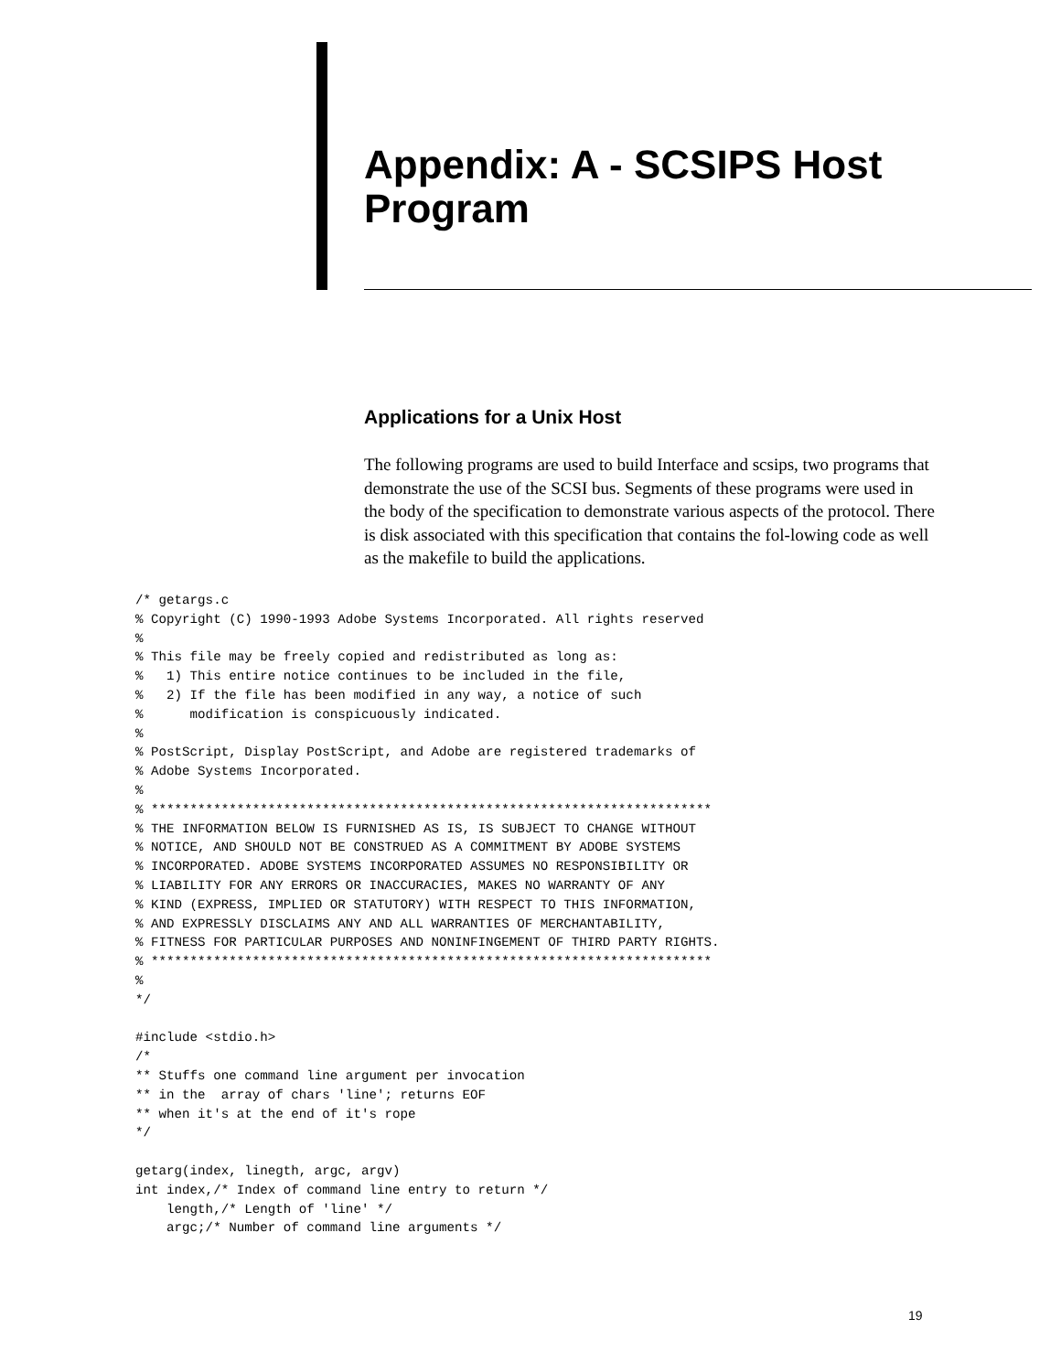Appendix: A - SCSIPS Host Program
Applications for a Unix Host
The following programs are used to build Interface and scsips, two programs that demonstrate the use of the SCSI bus. Segments of these programs were used in the body of the specification to demonstrate various aspects of the protocol. There is disk associated with this specification that contains the fol-lowing code as well as the makefile to build the applications.
/* getargs.c
% Copyright (C) 1990-1993 Adobe Systems Incorporated. All rights reserved
%
% This file may be freely copied and redistributed as long as:
%   1) This entire notice continues to be included in the file,
%   2) If the file has been modified in any way, a notice of such
%      modification is conspicuously indicated.
%
% PostScript, Display PostScript, and Adobe are registered trademarks of
% Adobe Systems Incorporated.
%
% ************************************************************************
% THE INFORMATION BELOW IS FURNISHED AS IS, IS SUBJECT TO CHANGE WITHOUT
% NOTICE, AND SHOULD NOT BE CONSTRUED AS A COMMITMENT BY ADOBE SYSTEMS
% INCORPORATED. ADOBE SYSTEMS INCORPORATED ASSUMES NO RESPONSIBILITY OR
% LIABILITY FOR ANY ERRORS OR INACCURACIES, MAKES NO WARRANTY OF ANY
% KIND (EXPRESS, IMPLIED OR STATUTORY) WITH RESPECT TO THIS INFORMATION,
% AND EXPRESSLY DISCLAIMS ANY AND ALL WARRANTIES OF MERCHANTABILITY,
% FITNESS FOR PARTICULAR PURPOSES AND NONINFINGEMENT OF THIRD PARTY RIGHTS.
% ************************************************************************
%
*/

#include <stdio.h>
/*
** Stuffs one command line argument per invocation
** in the  array of chars 'line'; returns EOF
** when it's at the end of it's rope
*/

getarg(index, linegth, argc, argv)
int index,/* Index of command line entry to return */
    length,/* Length of 'line' */
    argc;/* Number of command line arguments */
19